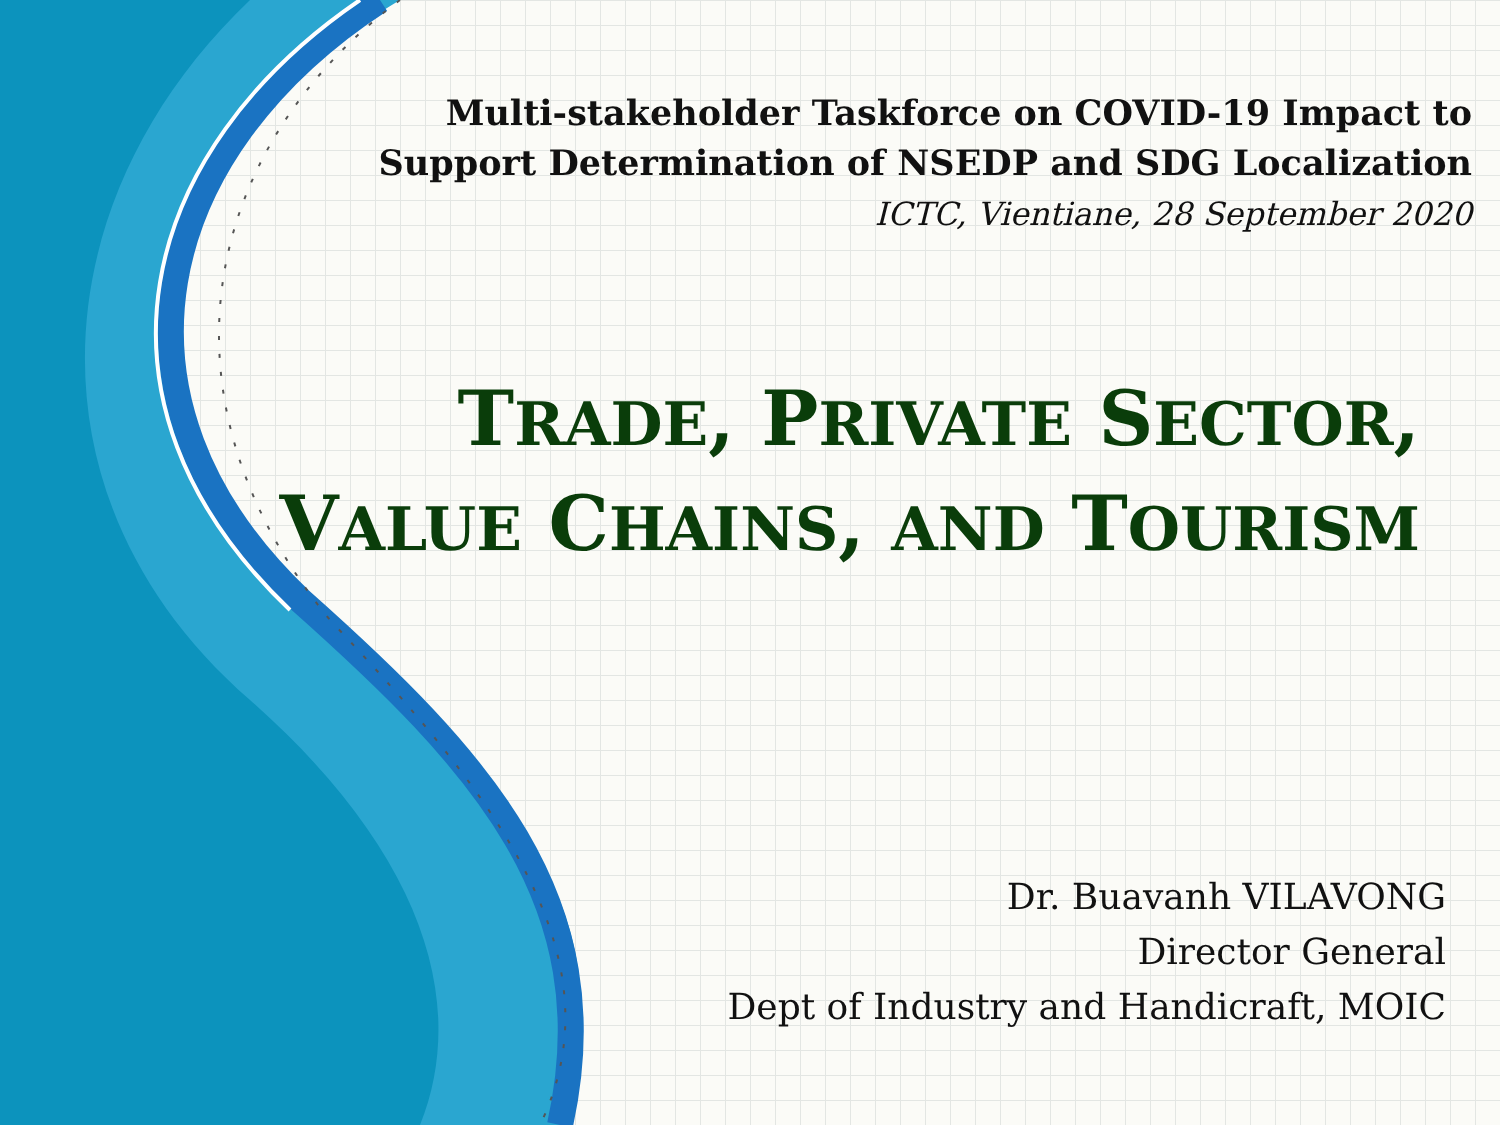Multi-stakeholder Taskforce on COVID-19 Impact to
Support Determination of NSEDP and SDG Localization
ICTC, Vientiane, 28 September 2020
TRADE, PRIVATE SECTOR,
VALUE CHAINS, AND TOURISM
Dr. Buavanh VILAVONG
Director General
Dept of Industry and Handicraft, MOIC